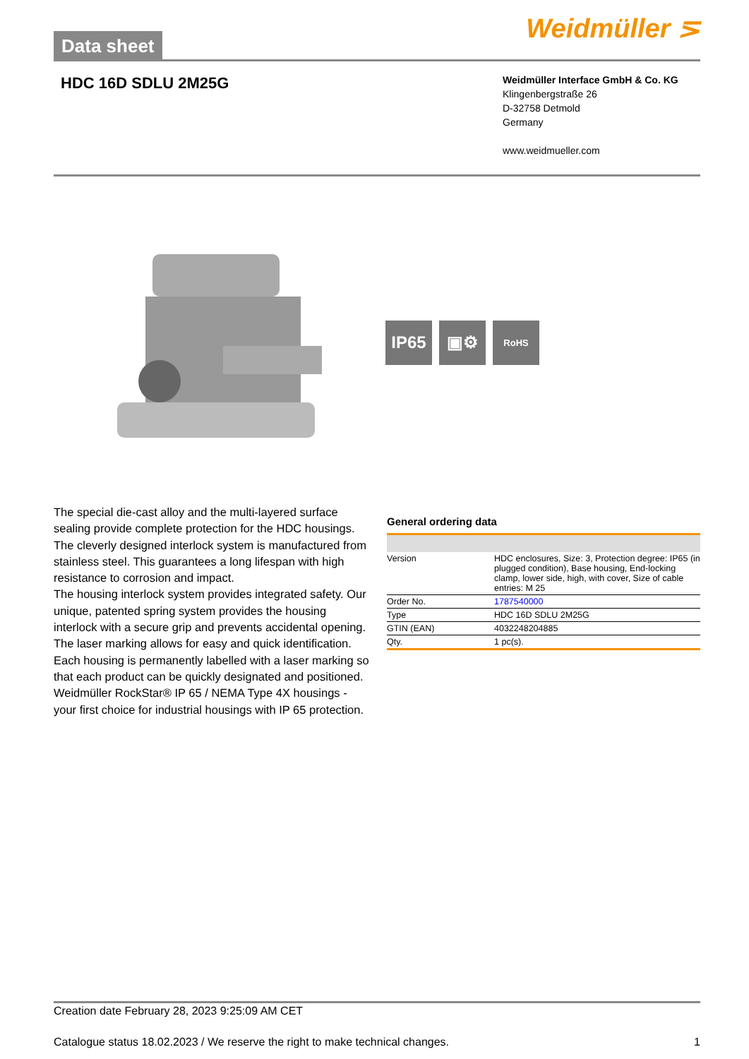Data sheet
Weidmüller ⋝
HDC 16D SDLU 2M25G
Weidmüller Interface GmbH & Co. KG
Klingenbergstraße 26
D-32758 Detmold
Germany
www.weidmueller.com
IP65 ▣⚙
RoHS
The special die-cast alloy and the multi-layered surface sealing provide complete protection for the HDC housings.
The cleverly designed interlock system is manufactured from stainless steel. This guarantees a long lifespan with high resistance to corrosion and impact.
The housing interlock system provides integrated safety. Our unique, patented spring system provides the housing interlock with a secure grip and prevents accidental opening.
The laser marking allows for easy and quick identification. Each housing is permanently labelled with a laser marking so that each product can be quickly designated and positioned.
Weidmüller RockStar® IP 65 / NEMA Type 4X housings - your first choice for industrial housings with IP 65 protection.
General ordering data
| Version | HDC enclosures, Size: 3, Protection degree: IP65 (in plugged condition), Base housing, End-locking clamp, lower side, high, with cover, Size of cable entries: M 25 |
| Order No. | 1787540000 |
| Type | HDC 16D SDLU 2M25G |
| GTIN (EAN) | 4032248204885 |
| Qty. | 1 pc(s). |
Creation date February 28, 2023 9:25:09 AM CET
Catalogue status 18.02.2023 / We reserve the right to make technical changes. 1